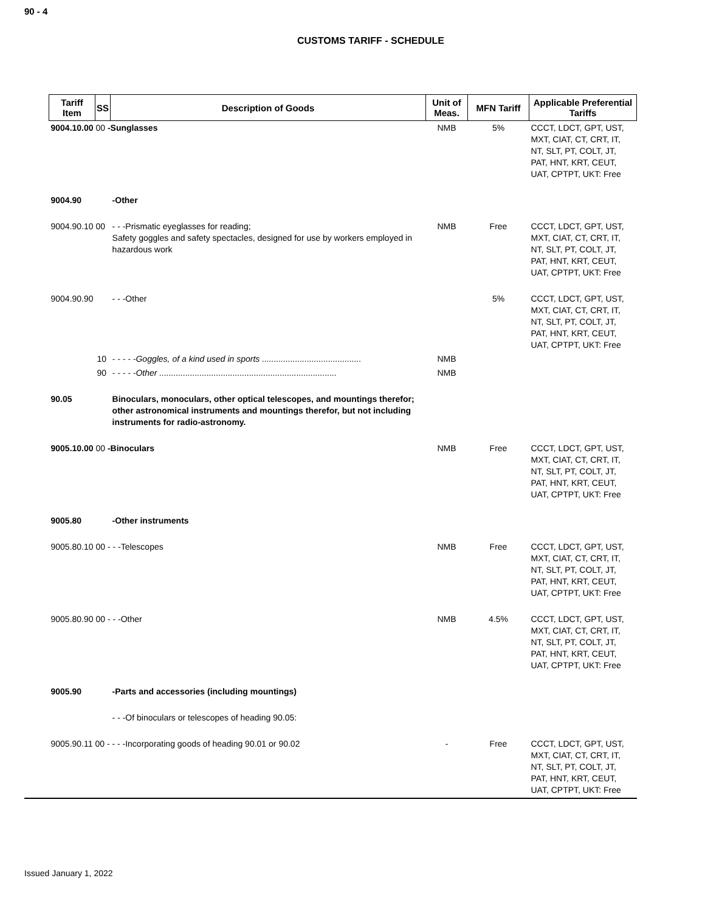90 - 4
CUSTOMS TARIFF - SCHEDULE
| Tariff Item | SS | Description of Goods | Unit of Meas. | MFN Tariff | Applicable Preferential Tariffs |
| --- | --- | --- | --- | --- | --- |
| 9004.10.00 00 -Sunglasses | | | NMB | 5% | CCCT, LDCT, GPT, UST, MXT, CIAT, CT, CRT, IT, NT, SLT, PT, COLT, JT, PAT, HNT, KRT, CEUT, UAT, CPTPT, UKT: Free |
| 9004.90 | | -Other | | | |
| 9004.90.10 00 | | - - -Prismatic eyeglasses for reading; Safety goggles and safety spectacles, designed for use by workers employed in hazardous work | NMB | Free | CCCT, LDCT, GPT, UST, MXT, CIAT, CT, CRT, IT, NT, SLT, PT, COLT, JT, PAT, HNT, KRT, CEUT, UAT, CPTPT, UKT: Free |
| 9004.90.90 | | - - -Other | | 5% | CCCT, LDCT, GPT, UST, MXT, CIAT, CT, CRT, IT, NT, SLT, PT, COLT, JT, PAT, HNT, KRT, CEUT, UAT, CPTPT, UKT: Free |
| | 10 | - - - - -Goggles, of a kind used in sports .......................................... | NMB | | |
| | 90 | - - - - -Other ........................................................................... | NMB | | |
| 90.05 | | Binoculars, monoculars, other optical telescopes, and mountings therefor; other astronomical instruments and mountings therefor, but not including instruments for radio-astronomy. | | | |
| 9005.10.00 00 -Binoculars | | | NMB | Free | CCCT, LDCT, GPT, UST, MXT, CIAT, CT, CRT, IT, NT, SLT, PT, COLT, JT, PAT, HNT, KRT, CEUT, UAT, CPTPT, UKT: Free |
| 9005.80 | | -Other instruments | | | |
| 9005.80.10 00 - - -Telescopes | | | NMB | Free | CCCT, LDCT, GPT, UST, MXT, CIAT, CT, CRT, IT, NT, SLT, PT, COLT, JT, PAT, HNT, KRT, CEUT, UAT, CPTPT, UKT: Free |
| 9005.80.90 00 - - -Other | | | NMB | 4.5% | CCCT, LDCT, GPT, UST, MXT, CIAT, CT, CRT, IT, NT, SLT, PT, COLT, JT, PAT, HNT, KRT, CEUT, UAT, CPTPT, UKT: Free |
| 9005.90 | | -Parts and accessories (including mountings) | | | |
| | | - - -Of binoculars or telescopes of heading 90.05: | | | |
| 9005.90.11 00 - - - -Incorporating goods of heading 90.01 or 90.02 | | | - | Free | CCCT, LDCT, GPT, UST, MXT, CIAT, CT, CRT, IT, NT, SLT, PT, COLT, JT, PAT, HNT, KRT, CEUT, UAT, CPTPT, UKT: Free |
Issued January 1, 2022